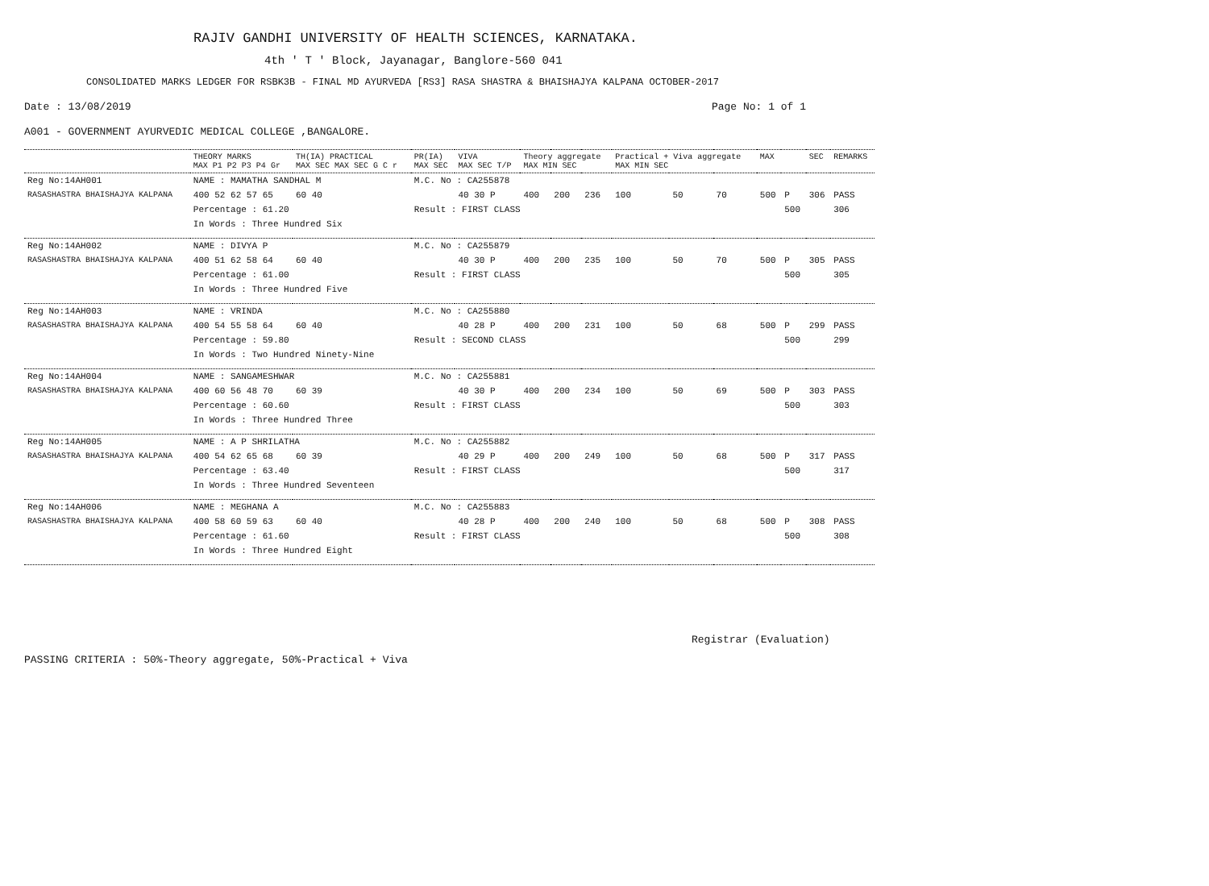RAJIV GANDHI UNIVERSITY OF HEALTH SCIENCES, KARNATAKA.
4th ' T ' Block, Jayanagar, Banglore-560 041
CONSOLIDATED MARKS LEDGER FOR RSBK3B - FINAL MD AYURVEDA [RS3] RASA SHASTRA & BHAISHAJYA KALPANA OCTOBER-2017
Date : 13/08/2019 Page No: 1 of 1
A001 - GOVERNMENT AYURVEDIC MEDICAL COLLEGE ,BANGALORE.
| | THEORY MARKS MAX P1 P2 P3 P4 Gr | TH(IA) PRACTICAL MAX SEC MAX SEC G C r | PR(IA) MAX SEC | VIVA MAX SEC T/P | Theory aggregate MAX MIN SEC | | | Practical + Viva aggregate MAX MIN SEC | | | MAX | | SEC | REMARKS |
| --- | --- | --- | --- | --- | --- | --- | --- | --- | --- | --- | --- | --- | --- | --- |
| Reg No:14AH001 | NAME : MAMATHA SANDHAL M | | M.C. No : CA255878 | | | | | | | | | | | |
| RASASHASTRA BHAISHAJYA KALPANA | 400 52 62 57 65 | 60 40 | | 40 30 P | 400 | 200 | 236 | 100 | 50 | 70 | 500 | P | 306 | PASS |
| | Percentage : 61.20 | | Result : FIRST CLASS | | | | | | | | | 500 | | 306 |
| | In Words : Three Hundred Six | | | | | | | | | | | | | |
| Reg No:14AH002 | NAME : DIVYA P | | M.C. No : CA255879 | | | | | | | | | | | |
| RASASHASTRA BHAISHAJYA KALPANA | 400 51 62 58 64 | 60 40 | | 40 30 P | 400 | 200 | 235 | 100 | 50 | 70 | 500 | P | 305 | PASS |
| | Percentage : 61.00 | | Result : FIRST CLASS | | | | | | | | | 500 | | 305 |
| | In Words : Three Hundred Five | | | | | | | | | | | | | |
| Reg No:14AH003 | NAME : VRINDA | | M.C. No : CA255880 | | | | | | | | | | | |
| RASASHASTRA BHAISHAJYA KALPANA | 400 54 55 58 64 | 60 40 | | 40 28 P | 400 | 200 | 231 | 100 | 50 | 68 | 500 | P | 299 | PASS |
| | Percentage : 59.80 | | Result : SECOND CLASS | | | | | | | | | 500 | | 299 |
| | In Words : Two Hundred Ninety-Nine | | | | | | | | | | | | | |
| Reg No:14AH004 | NAME : SANGAMESHWAR | | M.C. No : CA255881 | | | | | | | | | | | |
| RASASHASTRA BHAISHAJYA KALPANA | 400 60 56 48 70 | 60 39 | | 40 30 P | 400 | 200 | 234 | 100 | 50 | 69 | 500 | P | 303 | PASS |
| | Percentage : 60.60 | | Result : FIRST CLASS | | | | | | | | | 500 | | 303 |
| | In Words : Three Hundred Three | | | | | | | | | | | | | |
| Reg No:14AH005 | NAME : A P SHRILATHA | | M.C. No : CA255882 | | | | | | | | | | | |
| RASASHASTRA BHAISHAJYA KALPANA | 400 54 62 65 68 | 60 39 | | 40 29 P | 400 | 200 | 249 | 100 | 50 | 68 | 500 | P | 317 | PASS |
| | Percentage : 63.40 | | Result : FIRST CLASS | | | | | | | | | 500 | | 317 |
| | In Words : Three Hundred Seventeen | | | | | | | | | | | | | |
| Reg No:14AH006 | NAME : MEGHANA A | | M.C. No : CA255883 | | | | | | | | | | | |
| RASASHASTRA BHAISHAJYA KALPANA | 400 58 60 59 63 | 60 40 | | 40 28 P | 400 | 200 | 240 | 100 | 50 | 68 | 500 | P | 308 | PASS |
| | Percentage : 61.60 | | Result : FIRST CLASS | | | | | | | | | 500 | | 308 |
| | In Words : Three Hundred Eight | | | | | | | | | | | | | |
Registrar (Evaluation)
PASSING CRITERIA : 50%-Theory aggregate, 50%-Practical + Viva